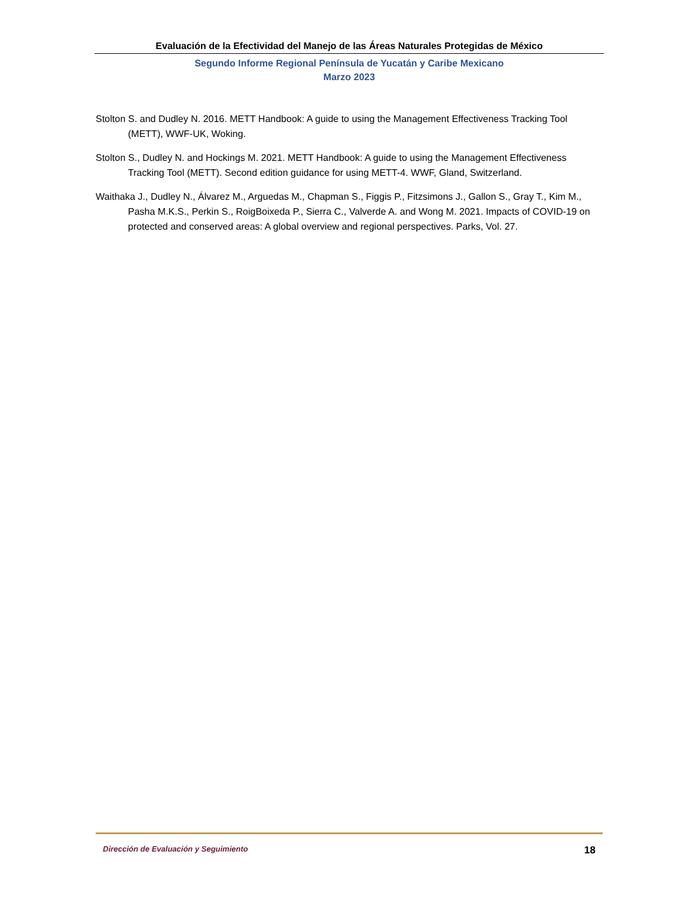Evaluación de la Efectividad del Manejo de las Áreas Naturales Protegidas de México
Segundo Informe Regional Península de Yucatán y Caribe Mexicano
Marzo 2023
Stolton S. and Dudley N. 2016. METT Handbook: A guide to using the Management Effectiveness Tracking Tool (METT), WWF-UK, Woking.
Stolton S., Dudley N. and Hockings M. 2021. METT Handbook: A guide to using the Management Effectiveness Tracking Tool (METT). Second edition guidance for using METT-4. WWF, Gland, Switzerland.
Waithaka J., Dudley N., Álvarez M., Arguedas M., Chapman S., Figgis P., Fitzsimons J., Gallon S., Gray T., Kim M., Pasha M.K.S., Perkin S., RoigBoixeda P., Sierra C., Valverde A. and Wong M. 2021. Impacts of COVID-19 on protected and conserved areas: A global overview and regional perspectives. Parks, Vol. 27.
Dirección de Evaluación y Seguimiento 18